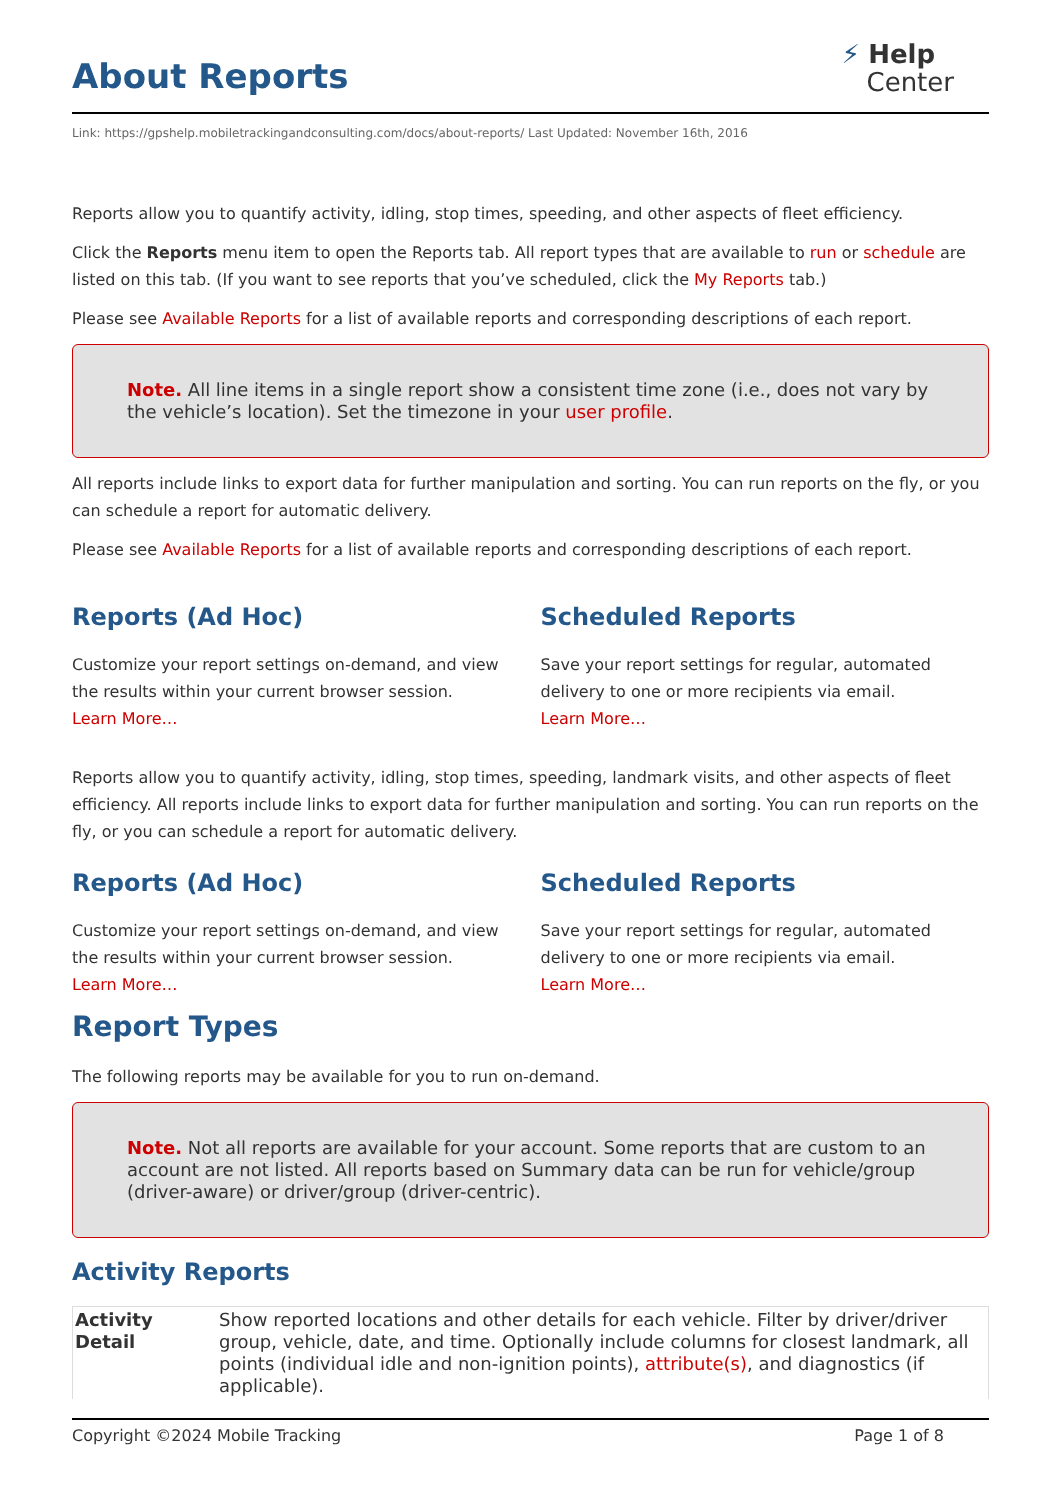About Reports
⚡ Help
Center
Link: https://gpshelp.mobiletrackingandconsulting.com/docs/about-reports/ Last Updated: November 16th, 2016
Reports allow you to quantify activity, idling, stop times, speeding, and other aspects of fleet efficiency.
Click the Reports menu item to open the Reports tab. All report types that are available to run or schedule are listed on this tab. (If you want to see reports that you’ve scheduled, click the My Reports tab.)
Please see Available Reports for a list of available reports and corresponding descriptions of each report.
Note. All line items in a single report show a consistent time zone (i.e., does not vary by the vehicle’s location). Set the timezone in your user profile.
All reports include links to export data for further manipulation and sorting. You can run reports on the fly, or you can schedule a report for automatic delivery.
Please see Available Reports for a list of available reports and corresponding descriptions of each report.
Reports (Ad Hoc)
Customize your report settings on-demand, and view the results within your current browser session.
Learn More…
Scheduled Reports
Save your report settings for regular, automated delivery to one or more recipients via email.
Learn More…
Reports allow you to quantify activity, idling, stop times, speeding, landmark visits, and other aspects of fleet efficiency. All reports include links to export data for further manipulation and sorting. You can run reports on the fly, or you can schedule a report for automatic delivery.
Reports (Ad Hoc)
Customize your report settings on-demand, and view the results within your current browser session.
Learn More…
Scheduled Reports
Save your report settings for regular, automated delivery to one or more recipients via email.
Learn More…
Report Types
The following reports may be available for you to run on-demand.
Note. Not all reports are available for your account. Some reports that are custom to an account are not listed. All reports based on Summary data can be run for vehicle/group (driver-aware) or driver/group (driver-centric).
Activity Reports
| Activity Detail | Show reported locations and other details for each vehicle. Filter by driver/driver group, vehicle, date, and time. Optionally include columns for closest landmark, all points (individual idle and non-ignition points), attribute(s) , and diagnostics (if applicable). |
Copyright ©2024 Mobile Tracking Page 1 of 8